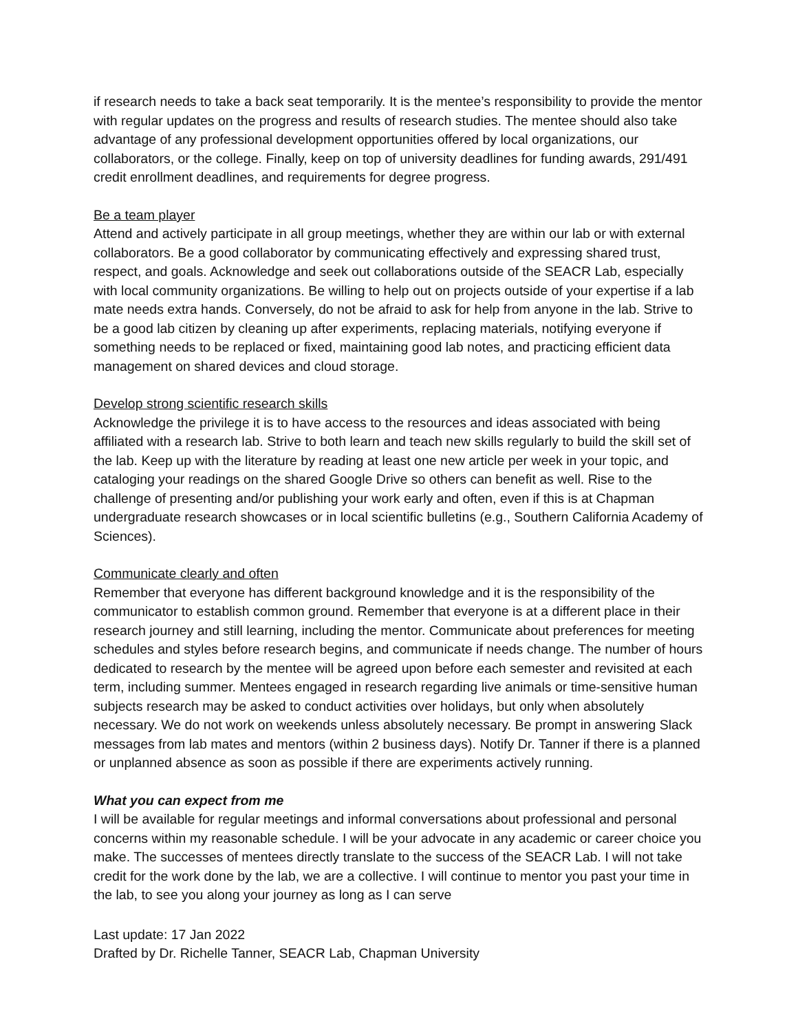if research needs to take a back seat temporarily. It is the mentee’s responsibility to provide the mentor with regular updates on the progress and results of research studies. The mentee should also take advantage of any professional development opportunities offered by local organizations, our collaborators, or the college. Finally, keep on top of university deadlines for funding awards, 291/491 credit enrollment deadlines, and requirements for degree progress.
Be a team player
Attend and actively participate in all group meetings, whether they are within our lab or with external collaborators. Be a good collaborator by communicating effectively and expressing shared trust, respect, and goals. Acknowledge and seek out collaborations outside of the SEACR Lab, especially with local community organizations. Be willing to help out on projects outside of your expertise if a lab mate needs extra hands. Conversely, do not be afraid to ask for help from anyone in the lab. Strive to be a good lab citizen by cleaning up after experiments, replacing materials, notifying everyone if something needs to be replaced or fixed, maintaining good lab notes, and practicing efficient data management on shared devices and cloud storage.
Develop strong scientific research skills
Acknowledge the privilege it is to have access to the resources and ideas associated with being affiliated with a research lab. Strive to both learn and teach new skills regularly to build the skill set of the lab. Keep up with the literature by reading at least one new article per week in your topic, and cataloging your readings on the shared Google Drive so others can benefit as well. Rise to the challenge of presenting and/or publishing your work early and often, even if this is at Chapman undergraduate research showcases or in local scientific bulletins (e.g., Southern California Academy of Sciences).
Communicate clearly and often
Remember that everyone has different background knowledge and it is the responsibility of the communicator to establish common ground. Remember that everyone is at a different place in their research journey and still learning, including the mentor. Communicate about preferences for meeting schedules and styles before research begins, and communicate if needs change. The number of hours dedicated to research by the mentee will be agreed upon before each semester and revisited at each term, including summer. Mentees engaged in research regarding live animals or time-sensitive human subjects research may be asked to conduct activities over holidays, but only when absolutely necessary. We do not work on weekends unless absolutely necessary. Be prompt in answering Slack messages from lab mates and mentors (within 2 business days). Notify Dr. Tanner if there is a planned or unplanned absence as soon as possible if there are experiments actively running.
What you can expect from me
I will be available for regular meetings and informal conversations about professional and personal concerns within my reasonable schedule. I will be your advocate in any academic or career choice you make. The successes of mentees directly translate to the success of the SEACR Lab. I will not take credit for the work done by the lab, we are a collective. I will continue to mentor you past your time in the lab, to see you along your journey as long as I can serve
Last update: 17 Jan 2022
Drafted by Dr. Richelle Tanner, SEACR Lab, Chapman University